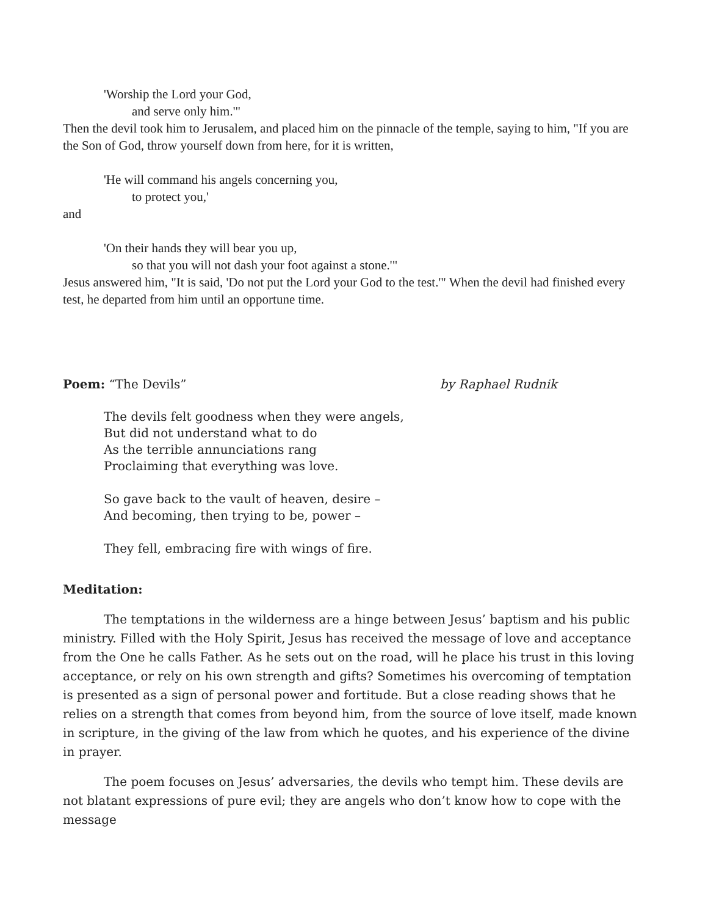'Worship the Lord your God,
and serve only him.'"
Then the devil took him to Jerusalem, and placed him on the pinnacle of the temple, saying to him, "If you are the Son of God, throw yourself down from here, for it is written,
'He will command his angels concerning you,
to protect you,'
and
'On their hands they will bear you up,
so that you will not dash your foot against a stone.'"
Jesus answered him, "It is said, 'Do not put the Lord your God to the test.'" When the devil had finished every test, he departed from him until an opportune time.
Poem: “The Devils” by Raphael Rudnik
The devils felt goodness when they were angels,
But did not understand what to do
As the terrible annunciations rang
Proclaiming that everything was love.
So gave back to the vault of heaven, desire –
And becoming, then trying to be, power –
They fell, embracing fire with wings of fire.
Meditation:
The temptations in the wilderness are a hinge between Jesus’ baptism and his public ministry. Filled with the Holy Spirit, Jesus has received the message of love and acceptance from the One he calls Father. As he sets out on the road, will he place his trust in this loving acceptance, or rely on his own strength and gifts? Sometimes his overcoming of temptation is presented as a sign of personal power and fortitude. But a close reading shows that he relies on a strength that comes from beyond him, from the source of love itself, made known in scripture, in the giving of the law from which he quotes, and his experience of the divine in prayer.
The poem focuses on Jesus’ adversaries, the devils who tempt him. These devils are not blatant expressions of pure evil; they are angels who don’t know how to cope with the message